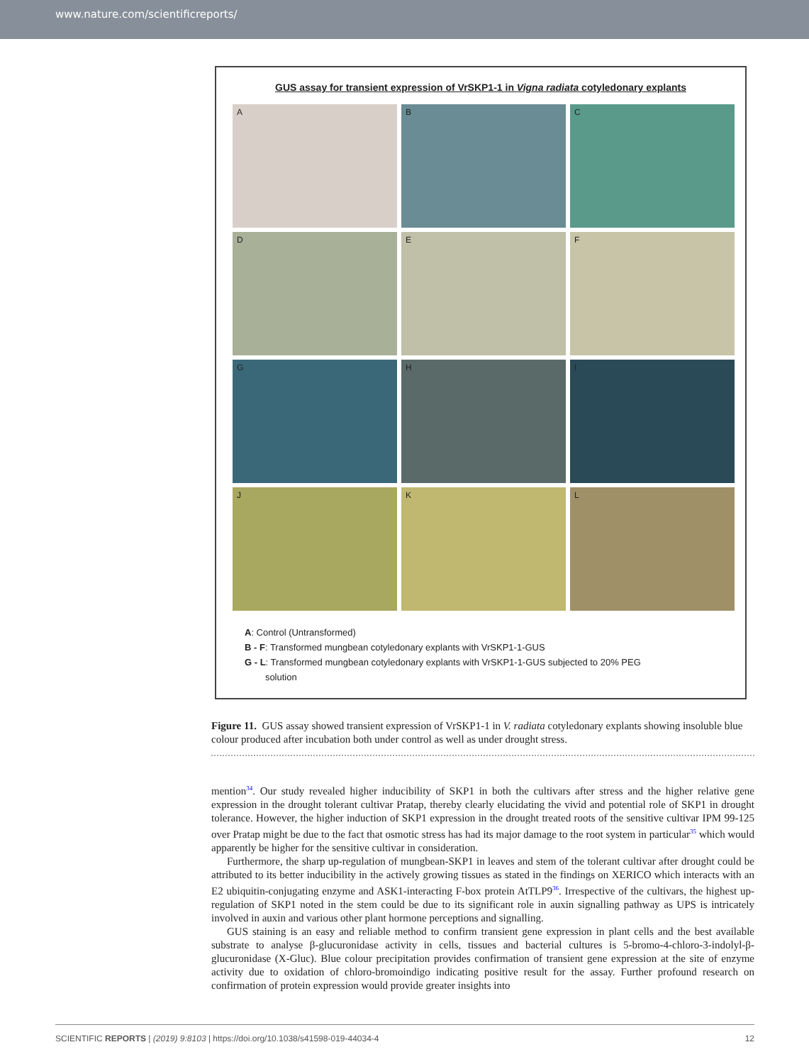www.nature.com/scientificreports/
GUS assay for transient expression of VrSKP1-1 in Vigna radiata cotyledonary explants
A
B
C
D
E
F
G
H
I
J
K
L
A: Control (Untransformed)
B - F: Transformed mungbean cotyledonary explants with VrSKP1-1-GUS
G - L: Transformed mungbean cotyledonary explants with VrSKP1-1-GUS subjected to 20% PEG
solution
Figure 11. GUS assay showed transient expression of VrSKP1-1 in V. radiata cotyledonary explants showing insoluble blue colour produced after incubation both under control as well as under drought stress.
mention<sup>34</sup>. Our study revealed higher inducibility of SKP1 in both the cultivars after stress and the higher relative gene expression in the drought tolerant cultivar Pratap, thereby clearly elucidating the vivid and potential role of SKP1 in drought tolerance. However, the higher induction of SKP1 expression in the drought treated roots of the sensitive cultivar IPM 99-125 over Pratap might be due to the fact that osmotic stress has had its major damage to the root system in particular<sup>35</sup> which would apparently be higher for the sensitive cultivar in consideration.
Furthermore, the sharp up-regulation of mungbean-SKP1 in leaves and stem of the tolerant cultivar after drought could be attributed to its better inducibility in the actively growing tissues as stated in the findings on XERICO which interacts with an E2 ubiquitin-conjugating enzyme and ASK1-interacting F-box protein AtTLP9<sup>36</sup>. Irrespective of the cultivars, the highest up-regulation of SKP1 noted in the stem could be due to its significant role in auxin signalling pathway as UPS is intricately involved in auxin and various other plant hormone perceptions and signalling.
GUS staining is an easy and reliable method to confirm transient gene expression in plant cells and the best available substrate to analyse β-glucuronidase activity in cells, tissues and bacterial cultures is 5-bromo-4-chloro-3-indolyl-β-glucuronidase (X-Gluc). Blue colour precipitation provides confirmation of transient gene expression at the site of enzyme activity due to oxidation of chloro-bromoindigo indicating positive result for the assay. Further profound research on confirmation of protein expression would provide greater insights into
SCIENTIFIC REPORTS | (2019) 9:8103 | https://doi.org/10.1038/s41598-019-44034-4 12